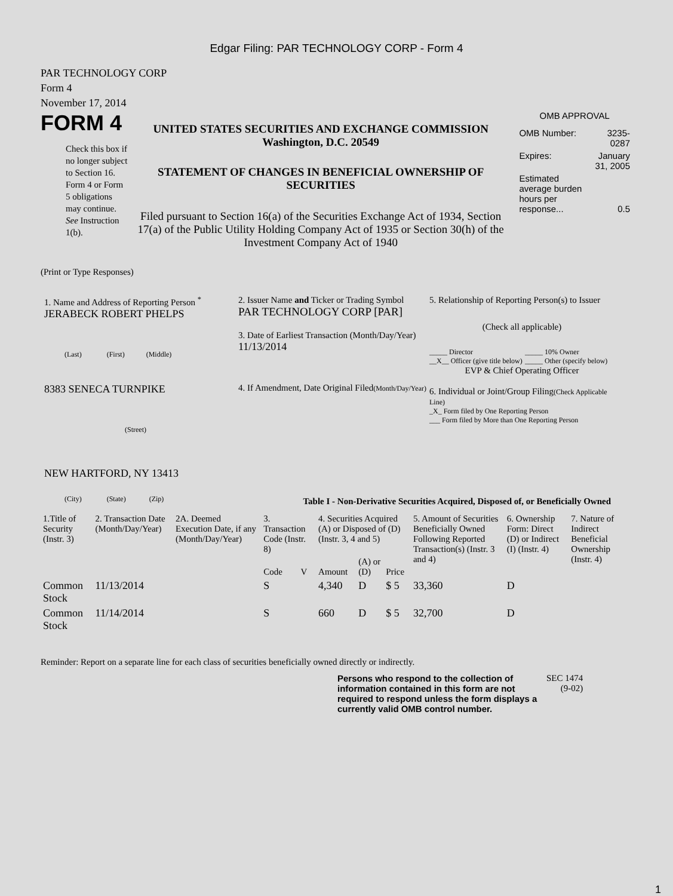Edgar Filing: PAR TECHNOLOGY CORP - Form 4
PAR TECHNOLOGY CORP
Form 4
November 17, 2014
FORM 4
Check this box if no longer subject to Section 16. Form 4 or Form 5 obligations may continue. See Instruction 1(b).
UNITED STATES SECURITIES AND EXCHANGE COMMISSION
Washington, D.C. 20549
STATEMENT OF CHANGES IN BENEFICIAL OWNERSHIP OF SECURITIES
Filed pursuant to Section 16(a) of the Securities Exchange Act of 1934, Section 17(a) of the Public Utility Holding Company Act of 1935 or Section 30(h) of the Investment Company Act of 1940
OMB APPROVAL
| OMB Number: | 3235-0287 |
| Expires: | January 31, 2005 |
| Estimated average burden hours per response... | 0.5 |
(Print or Type Responses)
1. Name and Address of Reporting Person <sup>*</sup>
JERABECK ROBERT PHELPS
(Last) (First) (Middle)
8383 SENECA TURNPIKE
(Street)
NEW HARTFORD, NY 13413
(City) (State) (Zip)
2. Issuer Name and Ticker or Trading Symbol
PAR TECHNOLOGY CORP [PAR]
3. Date of Earliest Transaction (Month/Day/Year)
11/13/2014
4. If Amendment, Date Original Filed(Month/Day/Year)
5. Relationship of Reporting Person(s) to Issuer
(Check all applicable)
_____ Director
__X__ Officer (give title below)
_____ 10% Owner
_____ Other (specify below)
EVP & Chief Operating Officer
6. Individual or Joint/Group Filing(Check Applicable Line)
_X_ Form filed by One Reporting Person
___ Form filed by More than One Reporting Person
Table I - Non-Derivative Securities Acquired, Disposed of, or Beneficially Owned
| 1.Title of Security (Instr. 3) | 2. Transaction Date (Month/Day/Year) | 2A. Deemed Execution Date, if any (Month/Day/Year) | 3. Transaction Code (Instr. 8) | | 4. Securities Acquired (A) or Disposed of (D) (Instr. 3, 4 and 5) | | | 5. Amount of Securities Beneficially Owned Following Reported Transaction(s) (Instr. 3 and 4) | 6. Ownership Form: Direct (D) or Indirect (I) (Instr. 4) | 7. Nature of Indirect Beneficial Ownership (Instr. 4) |
| --- | --- | --- | --- | --- | --- | --- | --- | --- | --- | --- |
| | | | Code | V | Amount | (A) or (D) | Price | | | |
| Common Stock | 11/13/2014 | | S | | 4,340 | D | $ 5 | 33,360 | D | |
| Common Stock | 11/14/2014 | | S | | 660 | D | $ 5 | 32,700 | D | |
Reminder: Report on a separate line for each class of securities beneficially owned directly or indirectly.
Persons who respond to the collection of information contained in this form are not required to respond unless the form displays a currently valid OMB control number.
SEC 1474
(9-02)
1